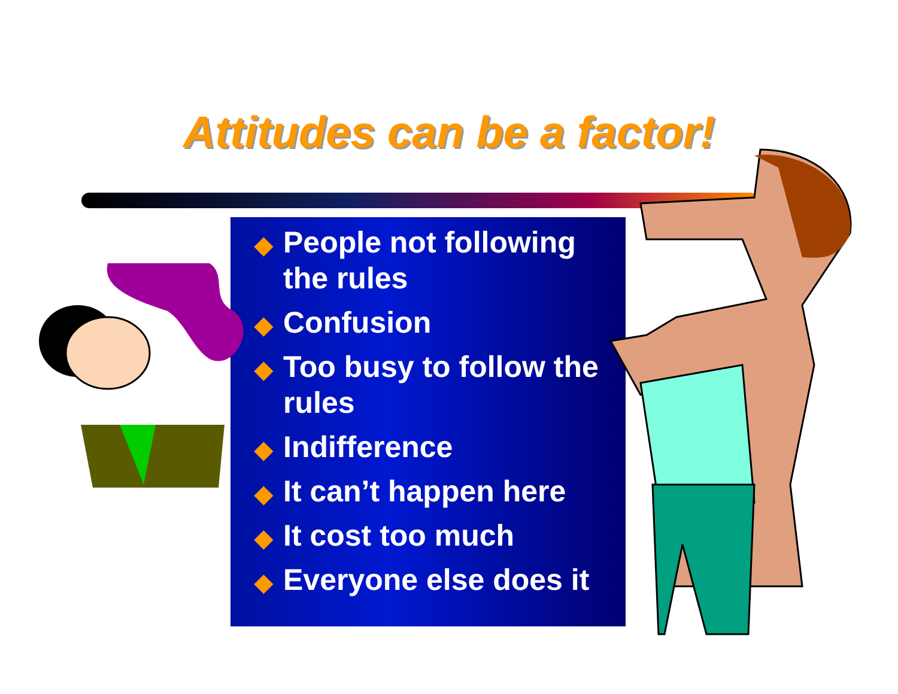Attitudes can be a factor!
◆ People not following the rules
◆ Confusion
◆ Too busy to follow the rules
◆ Indifference
◆ It can’t happen here
◆ It cost too much
◆ Everyone else does it